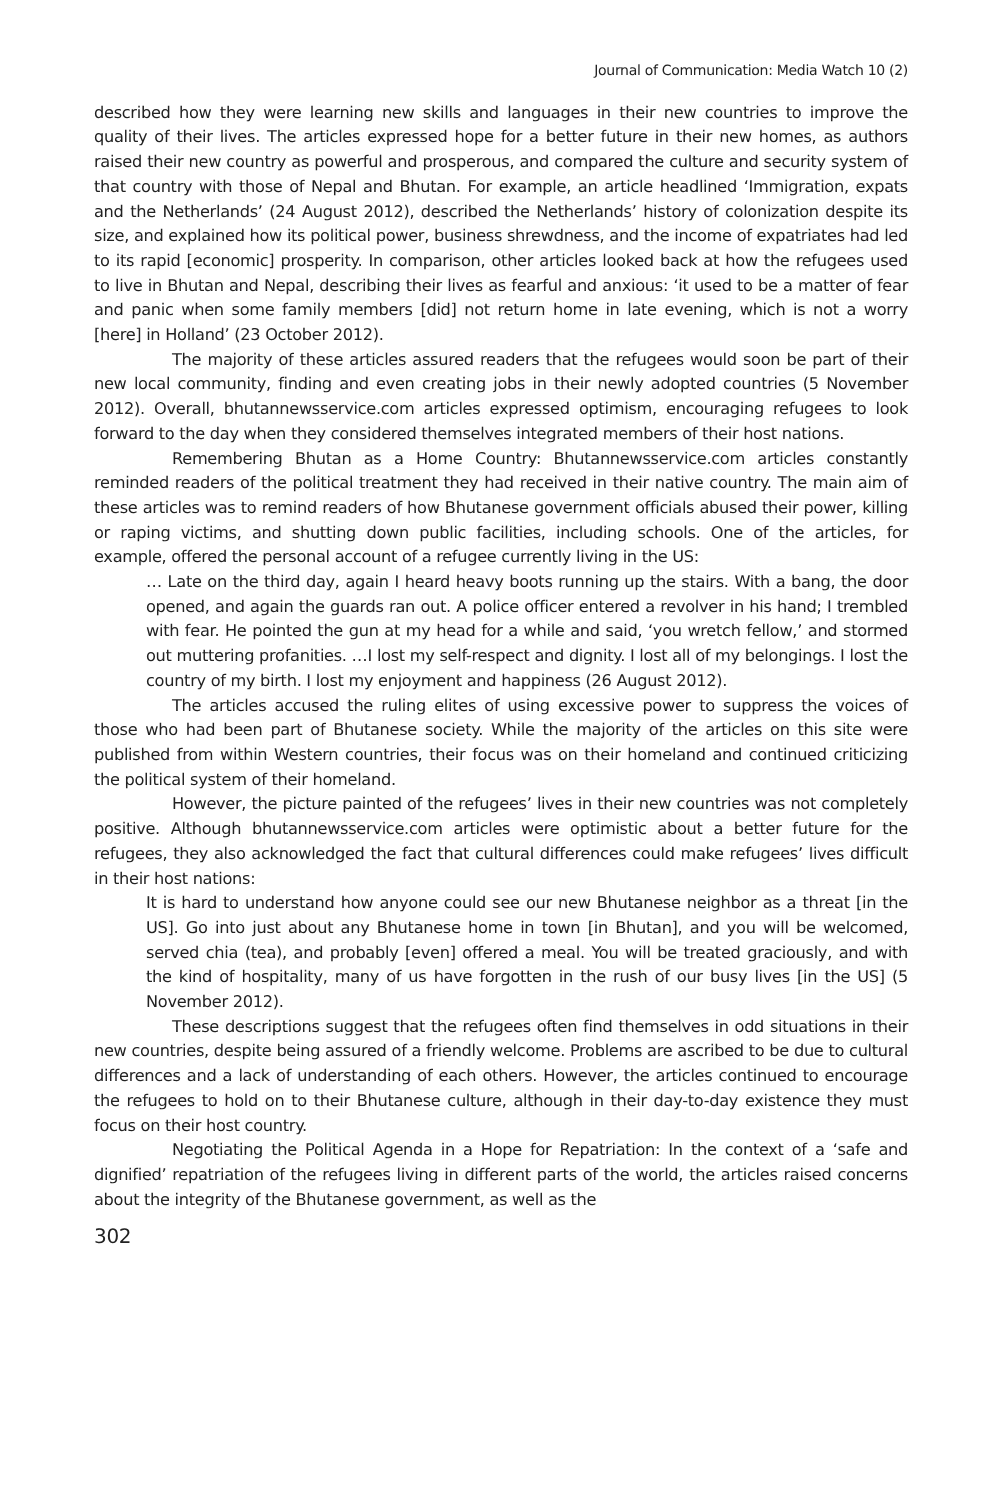Journal of Communication: Media Watch 10 (2)
described how they were learning new skills and languages in their new countries to improve the quality of their lives. The articles expressed hope for a better future in their new homes, as authors raised their new country as powerful and prosperous, and compared the culture and security system of that country with those of Nepal and Bhutan. For example, an article headlined ‘Immigration, expats and the Netherlands’ (24 August 2012), described the Netherlands’ history of colonization despite its size, and explained how its political power, business shrewdness, and the income of expatriates had led to its rapid [economic] prosperity. In comparison, other articles looked back at how the refugees used to live in Bhutan and Nepal, describing their lives as fearful and anxious: ‘it used to be a matter of fear and panic when some family members [did] not return home in late evening, which is not a worry [here] in Holland’ (23 October 2012).
The majority of these articles assured readers that the refugees would soon be part of their new local community, finding and even creating jobs in their newly adopted countries (5 November 2012). Overall, bhutannewsservice.com articles expressed optimism, encouraging refugees to look forward to the day when they considered themselves integrated members of their host nations.
Remembering Bhutan as a Home Country: Bhutannewsservice.com articles constantly reminded readers of the political treatment they had received in their native country. The main aim of these articles was to remind readers of how Bhutanese government officials abused their power, killing or raping victims, and shutting down public facilities, including schools. One of the articles, for example, offered the personal account of a refugee currently living in the US:
… Late on the third day, again I heard heavy boots running up the stairs. With a bang, the door opened, and again the guards ran out. A police officer entered a revolver in his hand; I trembled with fear. He pointed the gun at my head for a while and said, ‘you wretch fellow,’ and stormed out muttering profanities. …I lost my self-respect and dignity. I lost all of my belongings. I lost the country of my birth. I lost my enjoyment and happiness (26 August 2012).
The articles accused the ruling elites of using excessive power to suppress the voices of those who had been part of Bhutanese society. While the majority of the articles on this site were published from within Western countries, their focus was on their homeland and continued criticizing the political system of their homeland.
However, the picture painted of the refugees’ lives in their new countries was not completely positive. Although bhutannewsservice.com articles were optimistic about a better future for the refugees, they also acknowledged the fact that cultural differences could make refugees’ lives difficult in their host nations:
It is hard to understand how anyone could see our new Bhutanese neighbor as a threat [in the US]. Go into just about any Bhutanese home in town [in Bhutan], and you will be welcomed, served chia (tea), and probably [even] offered a meal. You will be treated graciously, and with the kind of hospitality, many of us have forgotten in the rush of our busy lives [in the US] (5 November 2012).
These descriptions suggest that the refugees often find themselves in odd situations in their new countries, despite being assured of a friendly welcome. Problems are ascribed to be due to cultural differences and a lack of understanding of each others. However, the articles continued to encourage the refugees to hold on to their Bhutanese culture, although in their day-to-day existence they must focus on their host country.
Negotiating the Political Agenda in a Hope for Repatriation: In the context of a ‘safe and dignified’ repatriation of the refugees living in different parts of the world, the articles raised concerns about the integrity of the Bhutanese government, as well as the
302